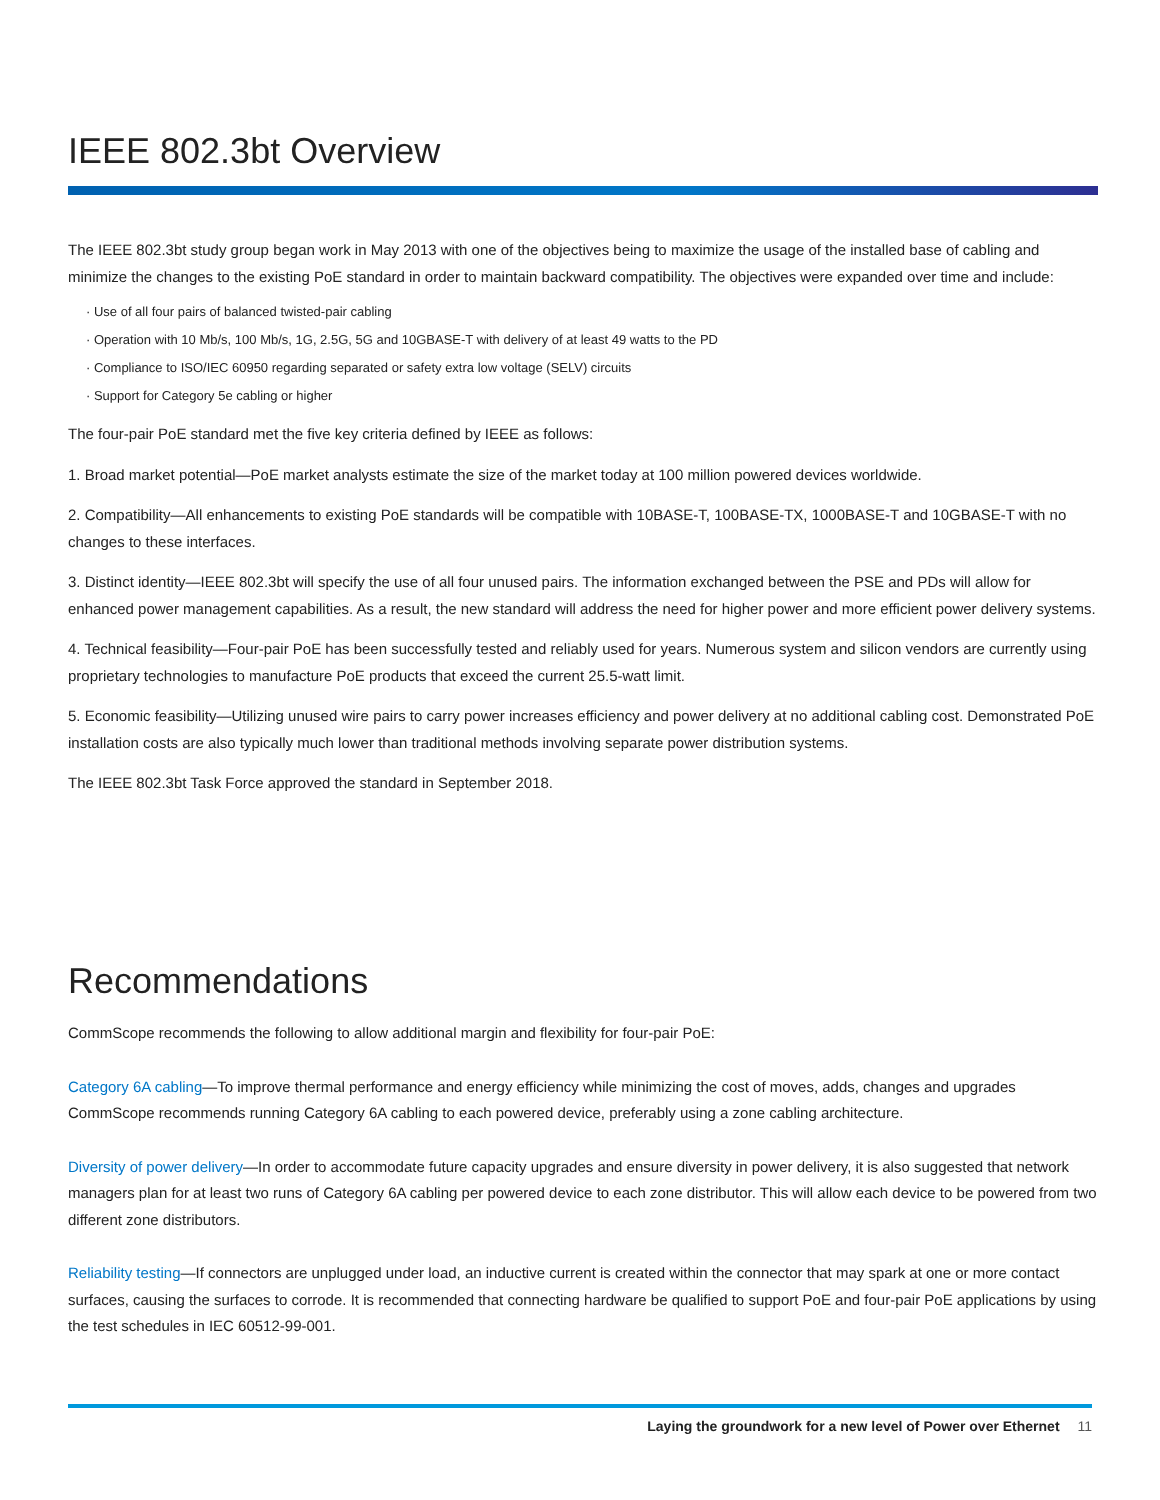IEEE 802.3bt Overview
The IEEE 802.3bt study group began work in May 2013 with one of the objectives being to maximize the usage of the installed base of cabling and minimize the changes to the existing PoE standard in order to maintain backward compatibility. The objectives were expanded over time and include:
· Use of all four pairs of balanced twisted-pair cabling
· Operation with 10 Mb/s, 100 Mb/s, 1G, 2.5G, 5G and 10GBASE-T with delivery of at least 49 watts to the PD
· Compliance to ISO/IEC 60950 regarding separated or safety extra low voltage (SELV) circuits
· Support for Category 5e cabling or higher
The four-pair PoE standard met the five key criteria defined by IEEE as follows:
1. Broad market potential—PoE market analysts estimate the size of the market today at 100 million powered devices worldwide.
2. Compatibility—All enhancements to existing PoE standards will be compatible with 10BASE-T, 100BASE-TX, 1000BASE-T and 10GBASE-T with no changes to these interfaces.
3. Distinct identity—IEEE 802.3bt will specify the use of all four unused pairs. The information exchanged between the PSE and PDs will allow for enhanced power management capabilities. As a result, the new standard will address the need for higher power and more efficient power delivery systems.
4. Technical feasibility—Four-pair PoE has been successfully tested and reliably used for years. Numerous system and silicon vendors are currently using proprietary technologies to manufacture PoE products that exceed the current 25.5-watt limit.
5. Economic feasibility—Utilizing unused wire pairs to carry power increases efficiency and power delivery at no additional cabling cost. Demonstrated PoE installation costs are also typically much lower than traditional methods involving separate power distribution systems.
The IEEE 802.3bt Task Force approved the standard in September 2018.
Recommendations
CommScope recommends the following to allow additional margin and flexibility for four-pair PoE:
Category 6A cabling—To improve thermal performance and energy efficiency while minimizing the cost of moves, adds, changes and upgrades CommScope recommends running Category 6A cabling to each powered device, preferably using a zone cabling architecture.
Diversity of power delivery—In order to accommodate future capacity upgrades and ensure diversity in power delivery, it is also suggested that network managers plan for at least two runs of Category 6A cabling per powered device to each zone distributor. This will allow each device to be powered from two different zone distributors.
Reliability testing—If connectors are unplugged under load, an inductive current is created within the connector that may spark at one or more contact surfaces, causing the surfaces to corrode. It is recommended that connecting hardware be qualified to support PoE and four-pair PoE applications by using the test schedules in IEC 60512-99-001.
Laying the groundwork for a new level of Power over Ethernet 11